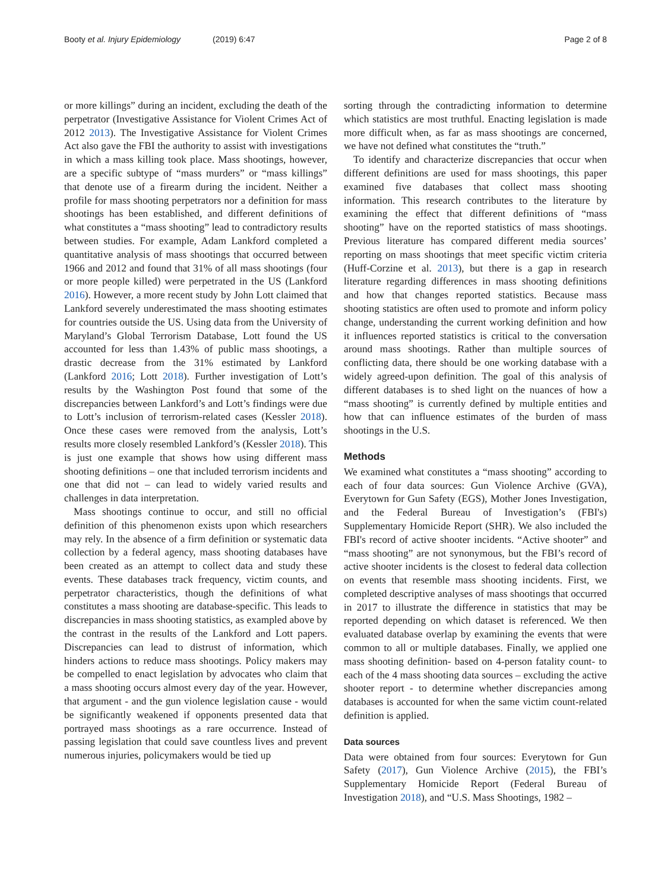Booty et al. Injury Epidemiology (2019) 6:47
Page 2 of 8
or more killings” during an incident, excluding the death of the perpetrator (Investigative Assistance for Violent Crimes Act of 2012 2013). The Investigative Assistance for Violent Crimes Act also gave the FBI the authority to assist with investigations in which a mass killing took place. Mass shootings, however, are a specific subtype of “mass murders” or “mass killings” that denote use of a firearm during the incident. Neither a profile for mass shooting perpetrators nor a definition for mass shootings has been established, and different definitions of what constitutes a “mass shooting” lead to contradictory results between studies. For example, Adam Lankford completed a quantitative analysis of mass shootings that occurred between 1966 and 2012 and found that 31% of all mass shootings (four or more people killed) were perpetrated in the US (Lankford 2016). However, a more recent study by John Lott claimed that Lankford severely underestimated the mass shooting estimates for countries outside the US. Using data from the University of Maryland’s Global Terrorism Database, Lott found the US accounted for less than 1.43% of public mass shootings, a drastic decrease from the 31% estimated by Lankford (Lankford 2016; Lott 2018). Further investigation of Lott’s results by the Washington Post found that some of the discrepancies between Lankford’s and Lott’s findings were due to Lott’s inclusion of terrorism-related cases (Kessler 2018). Once these cases were removed from the analysis, Lott’s results more closely resembled Lankford’s (Kessler 2018). This is just one example that shows how using different mass shooting definitions – one that included terrorism incidents and one that did not – can lead to widely varied results and challenges in data interpretation.
Mass shootings continue to occur, and still no official definition of this phenomenon exists upon which researchers may rely. In the absence of a firm definition or systematic data collection by a federal agency, mass shooting databases have been created as an attempt to collect data and study these events. These databases track frequency, victim counts, and perpetrator characteristics, though the definitions of what constitutes a mass shooting are database-specific. This leads to discrepancies in mass shooting statistics, as exampled above by the contrast in the results of the Lankford and Lott papers. Discrepancies can lead to distrust of information, which hinders actions to reduce mass shootings. Policy makers may be compelled to enact legislation by advocates who claim that a mass shooting occurs almost every day of the year. However, that argument - and the gun violence legislation cause - would be significantly weakened if opponents presented data that portrayed mass shootings as a rare occurrence. Instead of passing legislation that could save countless lives and prevent numerous injuries, policymakers would be tied up
sorting through the contradicting information to determine which statistics are most truthful. Enacting legislation is made more difficult when, as far as mass shootings are concerned, we have not defined what constitutes the “truth.”
To identify and characterize discrepancies that occur when different definitions are used for mass shootings, this paper examined five databases that collect mass shooting information. This research contributes to the literature by examining the effect that different definitions of “mass shooting” have on the reported statistics of mass shootings. Previous literature has compared different media sources’ reporting on mass shootings that meet specific victim criteria (Huff-Corzine et al. 2013), but there is a gap in research literature regarding differences in mass shooting definitions and how that changes reported statistics. Because mass shooting statistics are often used to promote and inform policy change, understanding the current working definition and how it influences reported statistics is critical to the conversation around mass shootings. Rather than multiple sources of conflicting data, there should be one working database with a widely agreed-upon definition. The goal of this analysis of different databases is to shed light on the nuances of how a “mass shooting” is currently defined by multiple entities and how that can influence estimates of the burden of mass shootings in the U.S.
Methods
We examined what constitutes a “mass shooting” according to each of four data sources: Gun Violence Archive (GVA), Everytown for Gun Safety (EGS), Mother Jones Investigation, and the Federal Bureau of Investigation’s (FBI's) Supplementary Homicide Report (SHR). We also included the FBI's record of active shooter incidents. “Active shooter” and “mass shooting” are not synonymous, but the FBI’s record of active shooter incidents is the closest to federal data collection on events that resemble mass shooting incidents. First, we completed descriptive analyses of mass shootings that occurred in 2017 to illustrate the difference in statistics that may be reported depending on which dataset is referenced. We then evaluated database overlap by examining the events that were common to all or multiple databases. Finally, we applied one mass shooting definition- based on 4-person fatality count- to each of the 4 mass shooting data sources – excluding the active shooter report - to determine whether discrepancies among databases is accounted for when the same victim count-related definition is applied.
Data sources
Data were obtained from four sources: Everytown for Gun Safety (2017), Gun Violence Archive (2015), the FBI’s Supplementary Homicide Report (Federal Bureau of Investigation 2018), and “U.S. Mass Shootings, 1982 –